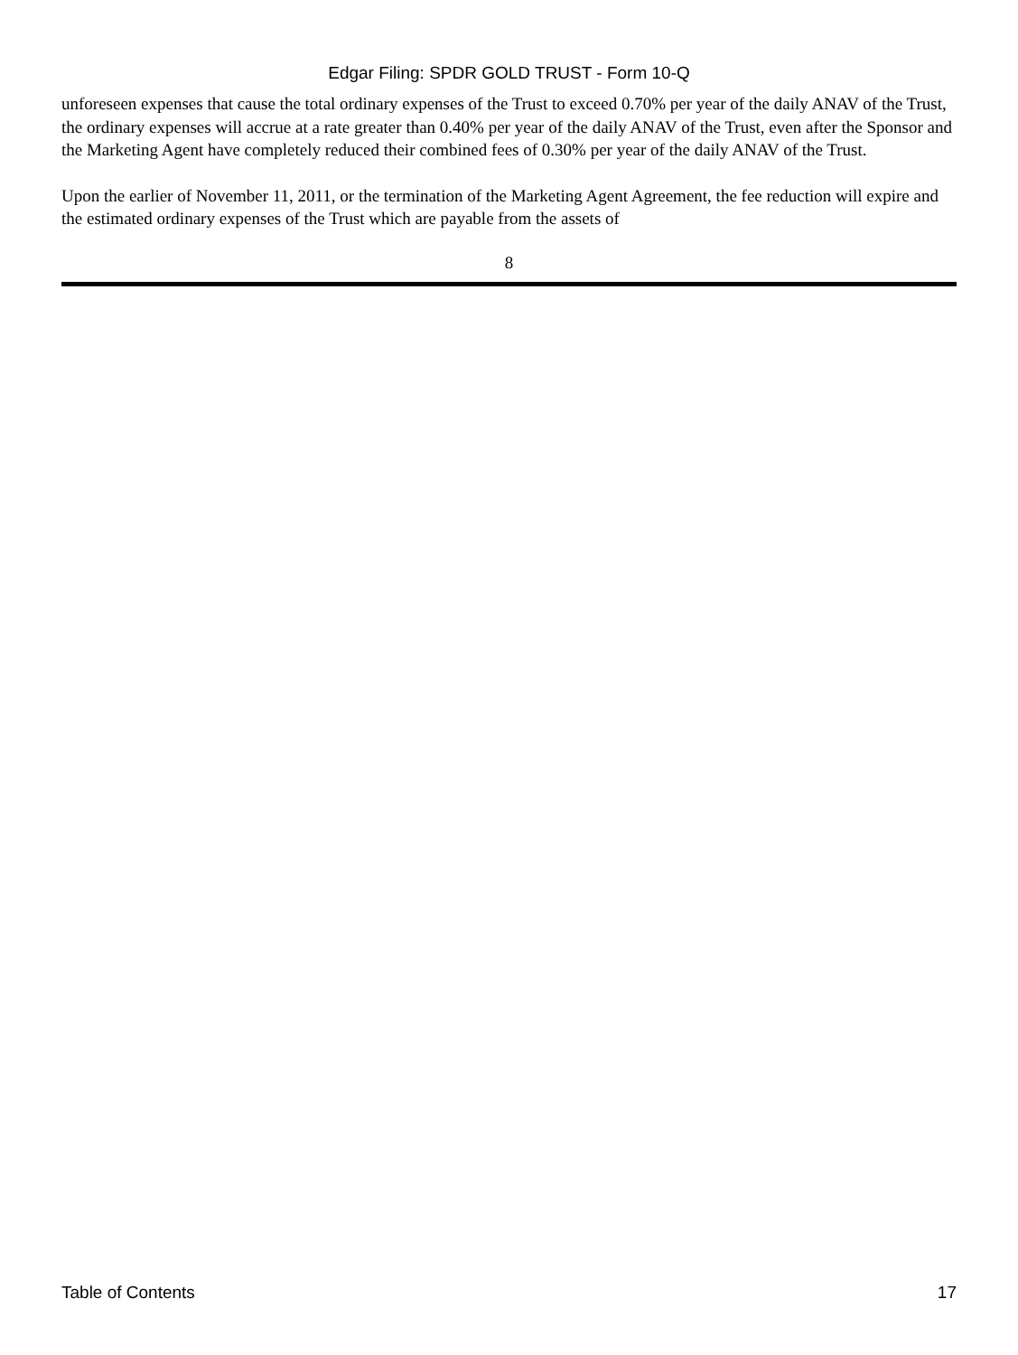Edgar Filing: SPDR GOLD TRUST - Form 10-Q
unforeseen expenses that cause the total ordinary expenses of the Trust to exceed 0.70% per year of the daily ANAV of the Trust, the ordinary expenses will accrue at a rate greater than 0.40% per year of the daily ANAV of the Trust, even after the Sponsor and the Marketing Agent have completely reduced their combined fees of 0.30% per year of the daily ANAV of the Trust.
Upon the earlier of November 11, 2011, or the termination of the Marketing Agent Agreement, the fee reduction will expire and the estimated ordinary expenses of the Trust which are payable from the assets of
8
Table of Contents 17